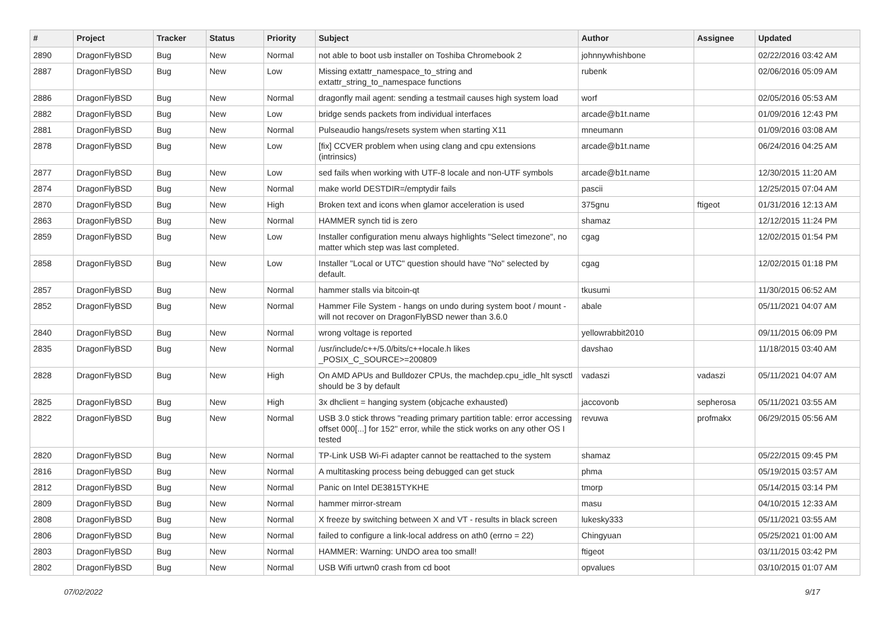| # | Project | Tracker | Status | Priority | Subject | Author | Assignee | Updated |
| --- | --- | --- | --- | --- | --- | --- | --- | --- |
| 2890 | DragonFlyBSD | Bug | New | Normal | not able to boot usb installer on Toshiba Chromebook 2 | johnnywhishbone | | 02/22/2016 03:42 AM |
| 2887 | DragonFlyBSD | Bug | New | Low | Missing extattr_namespace_to_string and extattr_string_to_namespace functions | rubenk | | 02/06/2016 05:09 AM |
| 2886 | DragonFlyBSD | Bug | New | Normal | dragonfly mail agent: sending a testmail causes high system load | worf | | 02/05/2016 05:53 AM |
| 2882 | DragonFlyBSD | Bug | New | Low | bridge sends packets from individual interfaces | arcade@b1t.name | | 01/09/2016 12:43 PM |
| 2881 | DragonFlyBSD | Bug | New | Normal | Pulseaudio hangs/resets system when starting X11 | mneumann | | 01/09/2016 03:08 AM |
| 2878 | DragonFlyBSD | Bug | New | Low | [fix] CCVER problem when using clang and cpu extensions (intrinsics) | arcade@b1t.name | | 06/24/2016 04:25 AM |
| 2877 | DragonFlyBSD | Bug | New | Low | sed fails when working with UTF-8 locale and non-UTF symbols | arcade@b1t.name | | 12/30/2015 11:20 AM |
| 2874 | DragonFlyBSD | Bug | New | Normal | make world DESTDIR=/emptydir fails | pascii | | 12/25/2015 07:04 AM |
| 2870 | DragonFlyBSD | Bug | New | High | Broken text and icons when glamor acceleration is used | 375gnu | ftigeot | 01/31/2016 12:13 AM |
| 2863 | DragonFlyBSD | Bug | New | Normal | HAMMER synch tid is zero | shamaz | | 12/12/2015 11:24 PM |
| 2859 | DragonFlyBSD | Bug | New | Low | Installer configuration menu always highlights "Select timezone", no matter which step was last completed. | cgag | | 12/02/2015 01:54 PM |
| 2858 | DragonFlyBSD | Bug | New | Low | Installer "Local or UTC" question should have "No" selected by default. | cgag | | 12/02/2015 01:18 PM |
| 2857 | DragonFlyBSD | Bug | New | Normal | hammer stalls via bitcoin-qt | tkusumi | | 11/30/2015 06:52 AM |
| 2852 | DragonFlyBSD | Bug | New | Normal | Hammer File System - hangs on undo during system boot / mount - will not recover on DragonFlyBSD newer than 3.6.0 | abale | | 05/11/2021 04:07 AM |
| 2840 | DragonFlyBSD | Bug | New | Normal | wrong voltage is reported | yellowrabbit2010 | | 09/11/2015 06:09 PM |
| 2835 | DragonFlyBSD | Bug | New | Normal | /usr/include/c++/5.0/bits/c++locale.h likes _POSIX_C_SOURCE>=200809 | davshao | | 11/18/2015 03:40 AM |
| 2828 | DragonFlyBSD | Bug | New | High | On AMD APUs and Bulldozer CPUs, the machdep.cpu_idle_hlt sysctl should be 3 by default | vadaszi | vadaszi | 05/11/2021 04:07 AM |
| 2825 | DragonFlyBSD | Bug | New | High | 3x dhclient = hanging system (objcache exhausted) | jaccovonb | sepherosa | 05/11/2021 03:55 AM |
| 2822 | DragonFlyBSD | Bug | New | Normal | USB 3.0 stick throws "reading primary partition table: error accessing offset 000[...] for 152" error, while the stick works on any other OS I tested | revuwa | profmakx | 06/29/2015 05:56 AM |
| 2820 | DragonFlyBSD | Bug | New | Normal | TP-Link USB Wi-Fi adapter cannot be reattached to the system | shamaz | | 05/22/2015 09:45 PM |
| 2816 | DragonFlyBSD | Bug | New | Normal | A multitasking process being debugged can get stuck | phma | | 05/19/2015 03:57 AM |
| 2812 | DragonFlyBSD | Bug | New | Normal | Panic on Intel DE3815TYKHE | tmorp | | 05/14/2015 03:14 PM |
| 2809 | DragonFlyBSD | Bug | New | Normal | hammer mirror-stream | masu | | 04/10/2015 12:33 AM |
| 2808 | DragonFlyBSD | Bug | New | Normal | X freeze by switching between X and VT - results in black screen | lukesky333 | | 05/11/2021 03:55 AM |
| 2806 | DragonFlyBSD | Bug | New | Normal | failed to configure a link-local address on ath0 (errno = 22) | Chingyuan | | 05/25/2021 01:00 AM |
| 2803 | DragonFlyBSD | Bug | New | Normal | HAMMER: Warning: UNDO area too small! | ftigeot | | 03/11/2015 03:42 PM |
| 2802 | DragonFlyBSD | Bug | New | Normal | USB Wifi urtwn0 crash from cd boot | opvalues | | 03/10/2015 01:07 AM |
07/02/2022 9/17